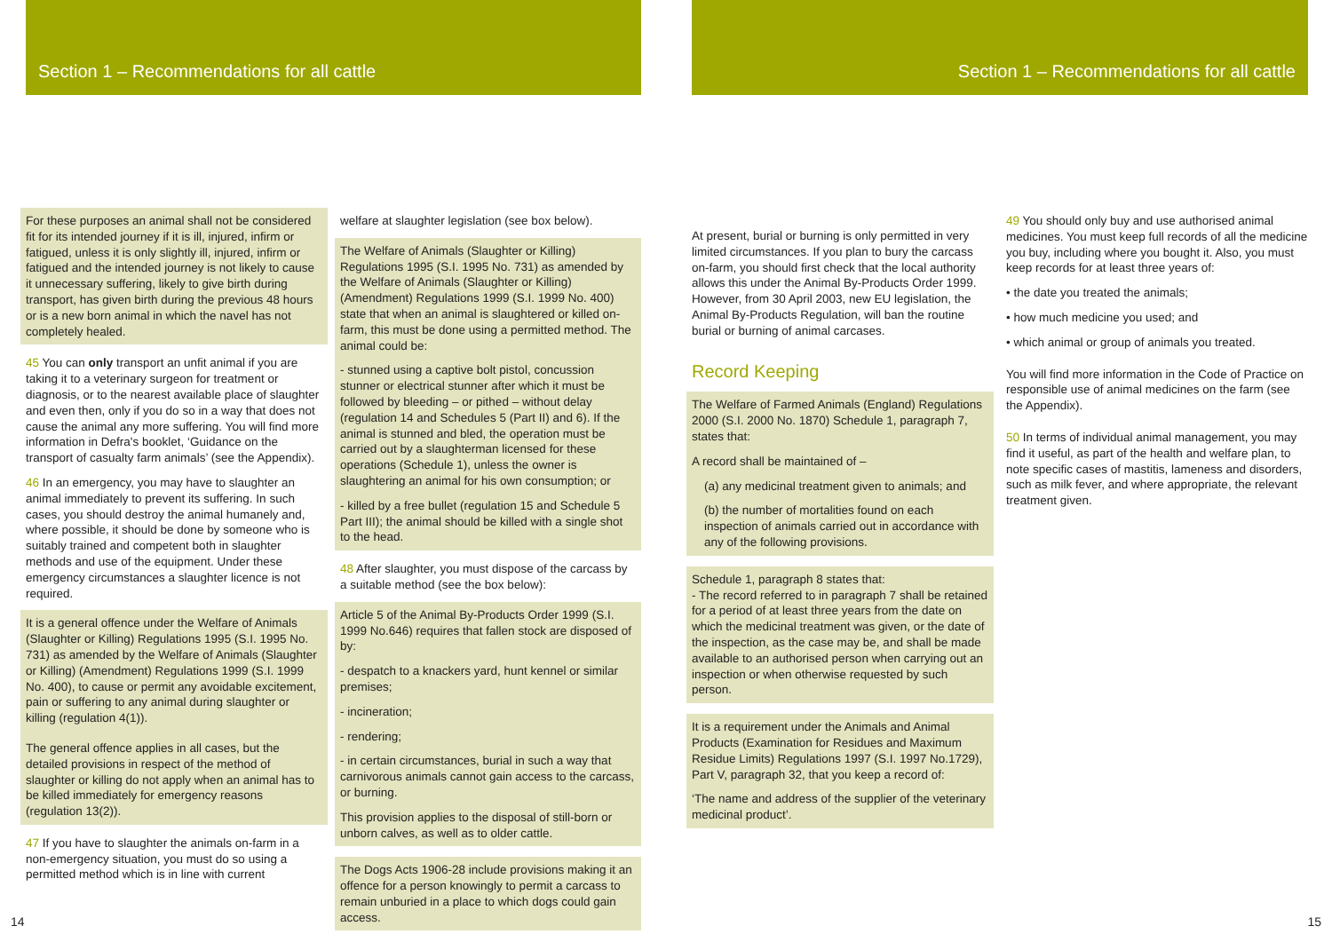Section 1 – Recommendations for all cattle Section 1 – Recommendations for all cattle
For these purposes an animal shall not be considered fit for its intended journey if it is ill, injured, infirm or fatigued, unless it is only slightly ill, injured, infirm or fatigued and the intended journey is not likely to cause it unnecessary suffering, likely to give birth during transport, has given birth during the previous 48 hours or is a new born animal in which the navel has not completely healed.
45 You can only transport an unfit animal if you are taking it to a veterinary surgeon for treatment or diagnosis, or to the nearest available place of slaughter and even then, only if you do so in a way that does not cause the animal any more suffering. You will find more information in Defra's booklet, ‘Guidance on the transport of casualty farm animals’ (see the Appendix).
46 In an emergency, you may have to slaughter an animal immediately to prevent its suffering. In such cases, you should destroy the animal humanely and, where possible, it should be done by someone who is suitably trained and competent both in slaughter methods and use of the equipment. Under these emergency circumstances a slaughter licence is not required.
It is a general offence under the Welfare of Animals (Slaughter or Killing) Regulations 1995 (S.I. 1995 No. 731) as amended by the Welfare of Animals (Slaughter or Killing) (Amendment) Regulations 1999 (S.I. 1999 No. 400), to cause or permit any avoidable excitement, pain or suffering to any animal during slaughter or killing (regulation 4(1)).
The general offence applies in all cases, but the detailed provisions in respect of the method of slaughter or killing do not apply when an animal has to be killed immediately for emergency reasons (regulation 13(2)).
47 If you have to slaughter the animals on-farm in a non-emergency situation, you must do so using a permitted method which is in line with current
welfare at slaughter legislation (see box below).
The Welfare of Animals (Slaughter or Killing) Regulations 1995 (S.I. 1995 No. 731) as amended by the Welfare of Animals (Slaughter or Killing) (Amendment) Regulations 1999 (S.I. 1999 No. 400) state that when an animal is slaughtered or killed on-farm, this must be done using a permitted method. The animal could be:
- stunned using a captive bolt pistol, concussion stunner or electrical stunner after which it must be followed by bleeding – or pithed – without delay (regulation 14 and Schedules 5 (Part II) and 6). If the animal is stunned and bled, the operation must be carried out by a slaughterman licensed for these operations (Schedule 1), unless the owner is slaughtering an animal for his own consumption; or
- killed by a free bullet (regulation 15 and Schedule 5 Part III); the animal should be killed with a single shot to the head.
48 After slaughter, you must dispose of the carcass by a suitable method (see the box below):
Article 5 of the Animal By-Products Order 1999 (S.I. 1999 No.646) requires that fallen stock are disposed of by:
- despatch to a knackers yard, hunt kennel or similar premises;
- incineration;
- rendering;
- in certain circumstances, burial in such a way that carnivorous animals cannot gain access to the carcass, or burning.
This provision applies to the disposal of still-born or unborn calves, as well as to older cattle.
The Dogs Acts 1906-28 include provisions making it an offence for a person knowingly to permit a carcass to remain unburied in a place to which dogs could gain access.
At present, burial or burning is only permitted in very limited circumstances. If you plan to bury the carcass on-farm, you should first check that the local authority allows this under the Animal By-Products Order 1999. However, from 30 April 2003, new EU legislation, the Animal By-Products Regulation, will ban the routine burial or burning of animal carcases.
Record Keeping
The Welfare of Farmed Animals (England) Regulations 2000 (S.I. 2000 No. 1870) Schedule 1, paragraph 7, states that:
A record shall be maintained of –
(a) any medicinal treatment given to animals; and
(b) the number of mortalities found on each inspection of animals carried out in accordance with any of the following provisions.
Schedule 1, paragraph 8 states that:
- The record referred to in paragraph 7 shall be retained for a period of at least three years from the date on which the medicinal treatment was given, or the date of the inspection, as the case may be, and shall be made available to an authorised person when carrying out an inspection or when otherwise requested by such person.
It is a requirement under the Animals and Animal Products (Examination for Residues and Maximum Residue Limits) Regulations 1997 (S.I. 1997 No.1729), Part V, paragraph 32, that you keep a record of:
‘The name and address of the supplier of the veterinary medicinal product’.
49 You should only buy and use authorised animal medicines. You must keep full records of all the medicine you buy, including where you bought it. Also, you must keep records for at least three years of:
• the date you treated the animals;
• how much medicine you used; and
• which animal or group of animals you treated.
You will find more information in the Code of Practice on responsible use of animal medicines on the farm (see the Appendix).
50 In terms of individual animal management, you may find it useful, as part of the health and welfare plan, to note specific cases of mastitis, lameness and disorders, such as milk fever, and where appropriate, the relevant treatment given.
14 15